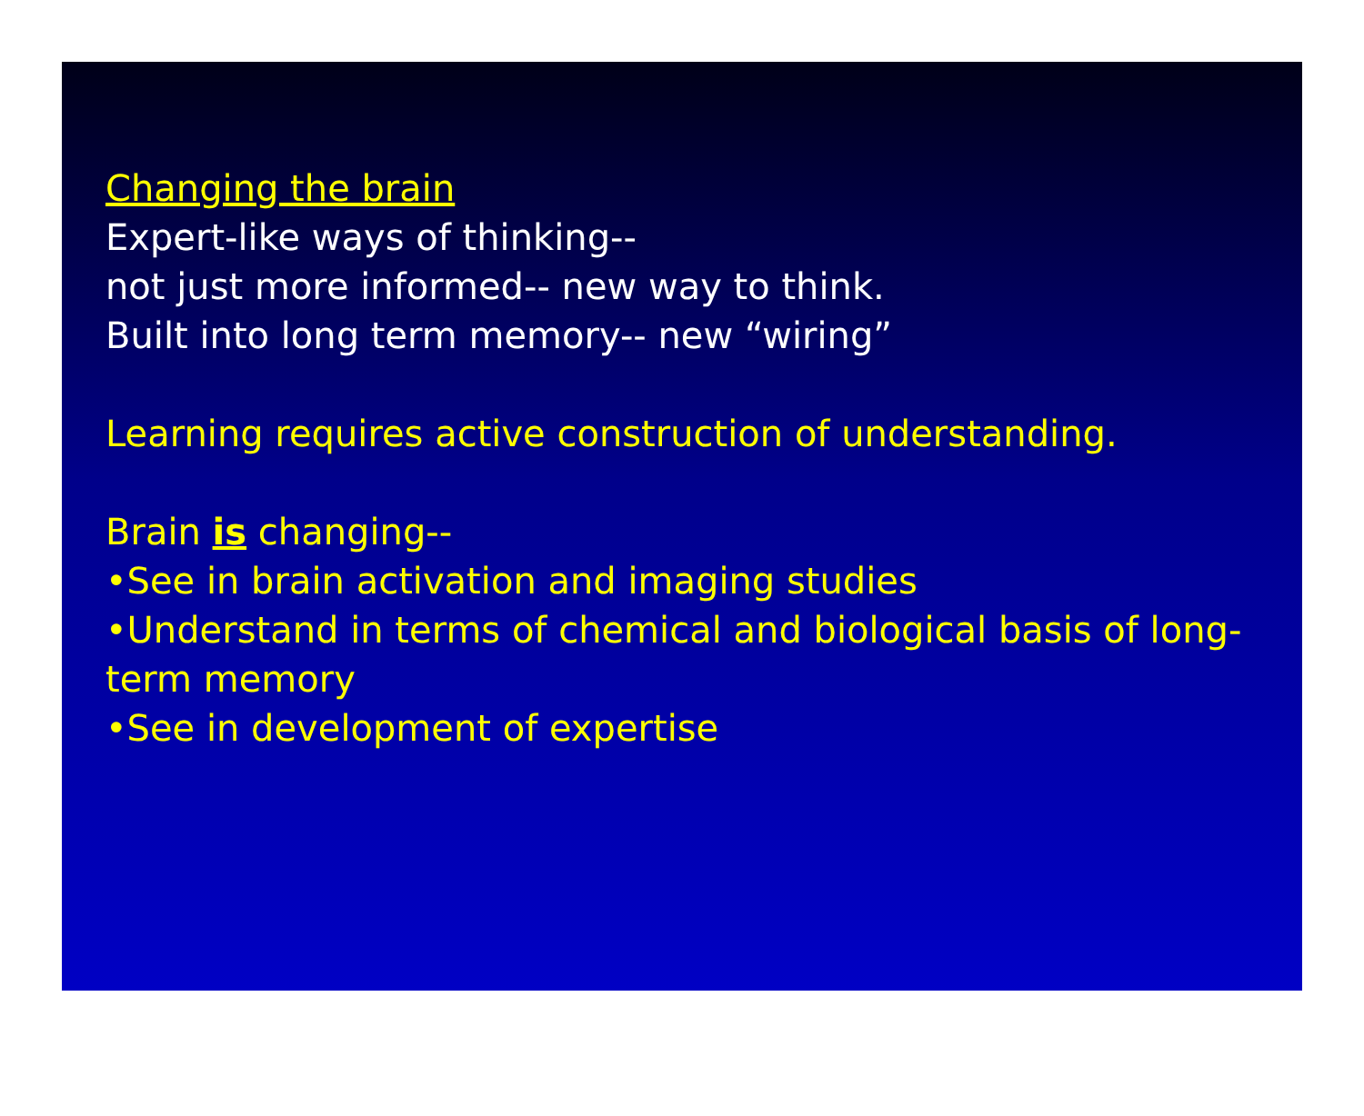Changing the brain
Expert-like ways of thinking--
not just more informed-- new way to think.
Built into long term memory-- new “wiring”
Learning requires active construction of understanding.
Brain is changing--
•See in brain activation and imaging studies
•Understand in terms of chemical and biological basis of long-term memory
•See in development of expertise